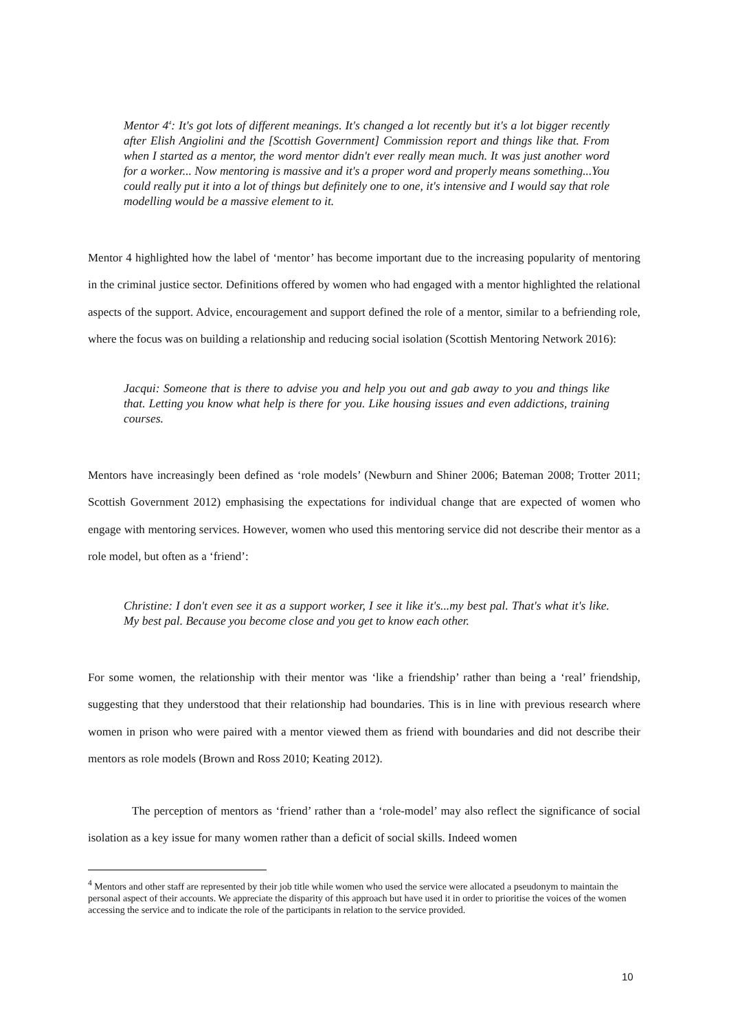Mentor 4<sup>4</sup>: It's got lots of different meanings. It's changed a lot recently but it's a lot bigger recently after Elish Angiolini and the [Scottish Government] Commission report and things like that. From when I started as a mentor, the word mentor didn't ever really mean much. It was just another word for a worker... Now mentoring is massive and it's a proper word and properly means something...You could really put it into a lot of things but definitely one to one, it's intensive and I would say that role modelling would be a massive element to it.
Mentor 4 highlighted how the label of ‘mentor’ has become important due to the increasing popularity of mentoring in the criminal justice sector. Definitions offered by women who had engaged with a mentor highlighted the relational aspects of the support. Advice, encouragement and support defined the role of a mentor, similar to a befriending role, where the focus was on building a relationship and reducing social isolation (Scottish Mentoring Network 2016):
Jacqui: Someone that is there to advise you and help you out and gab away to you and things like that. Letting you know what help is there for you. Like housing issues and even addictions, training courses.
Mentors have increasingly been defined as ‘role models’ (Newburn and Shiner 2006; Bateman 2008; Trotter 2011; Scottish Government 2012) emphasising the expectations for individual change that are expected of women who engage with mentoring services. However, women who used this mentoring service did not describe their mentor as a role model, but often as a ‘friend’:
Christine: I don't even see it as a support worker, I see it like it's...my best pal. That's what it's like. My best pal. Because you become close and you get to know each other.
For some women, the relationship with their mentor was ‘like a friendship’ rather than being a ‘real’ friendship, suggesting that they understood that their relationship had boundaries. This is in line with previous research where women in prison who were paired with a mentor viewed them as friend with boundaries and did not describe their mentors as role models (Brown and Ross 2010; Keating 2012).
The perception of mentors as ‘friend’ rather than a ‘role-model’ may also reflect the significance of social isolation as a key issue for many women rather than a deficit of social skills. Indeed women
<sup>4</sup> Mentors and other staff are represented by their job title while women who used the service were allocated a pseudonym to maintain the personal aspect of their accounts. We appreciate the disparity of this approach but have used it in order to prioritise the voices of the women accessing the service and to indicate the role of the participants in relation to the service provided.
10